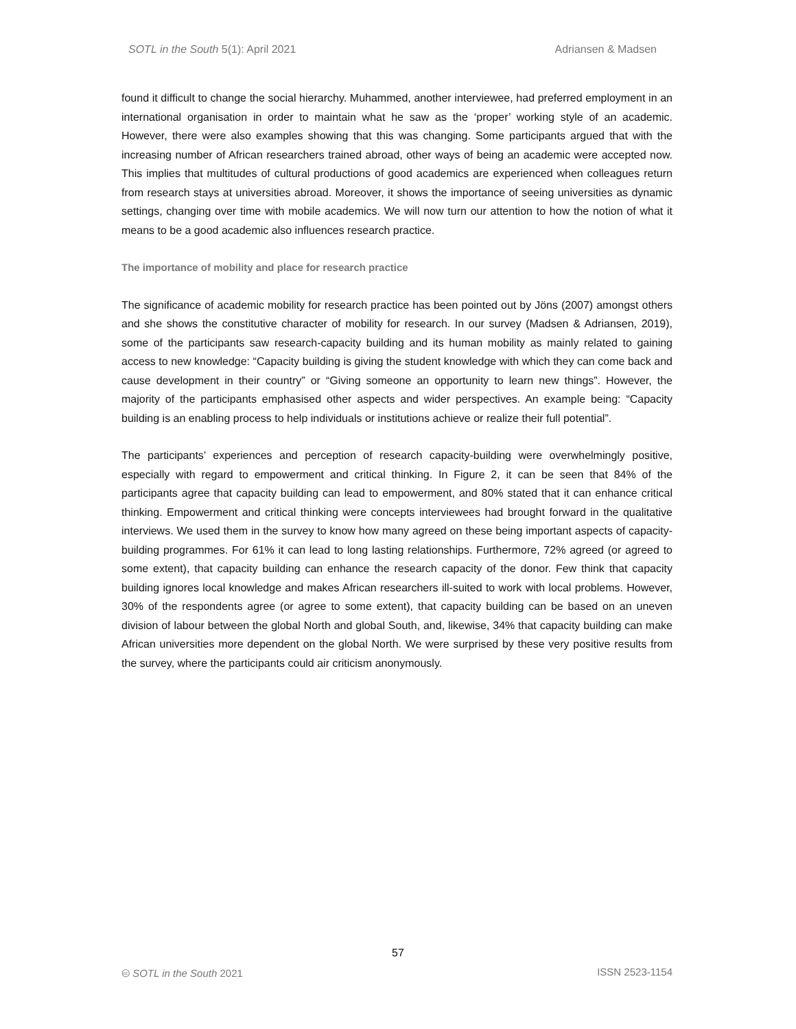SOTL in the South 5(1): April 2021 Adriansen & Madsen
found it difficult to change the social hierarchy. Muhammed, another interviewee, had preferred employment in an international organisation in order to maintain what he saw as the ‘proper’ working style of an academic. However, there were also examples showing that this was changing. Some participants argued that with the increasing number of African researchers trained abroad, other ways of being an academic were accepted now. This implies that multitudes of cultural productions of good academics are experienced when colleagues return from research stays at universities abroad. Moreover, it shows the importance of seeing universities as dynamic settings, changing over time with mobile academics. We will now turn our attention to how the notion of what it means to be a good academic also influences research practice.
The importance of mobility and place for research practice
The significance of academic mobility for research practice has been pointed out by Jöns (2007) amongst others and she shows the constitutive character of mobility for research. In our survey (Madsen & Adriansen, 2019), some of the participants saw research-capacity building and its human mobility as mainly related to gaining access to new knowledge: “Capacity building is giving the student knowledge with which they can come back and cause development in their country” or “Giving someone an opportunity to learn new things”. However, the majority of the participants emphasised other aspects and wider perspectives. An example being: “Capacity building is an enabling process to help individuals or institutions achieve or realize their full potential”.
The participants’ experiences and perception of research capacity-building were overwhelmingly positive, especially with regard to empowerment and critical thinking. In Figure 2, it can be seen that 84% of the participants agree that capacity building can lead to empowerment, and 80% stated that it can enhance critical thinking. Empowerment and critical thinking were concepts interviewees had brought forward in the qualitative interviews. We used them in the survey to know how many agreed on these being important aspects of capacity-building programmes. For 61% it can lead to long lasting relationships. Furthermore, 72% agreed (or agreed to some extent), that capacity building can enhance the research capacity of the donor. Few think that capacity building ignores local knowledge and makes African researchers ill-suited to work with local problems. However, 30% of the respondents agree (or agree to some extent), that capacity building can be based on an uneven division of labour between the global North and global South, and, likewise, 34% that capacity building can make African universities more dependent on the global North. We were surprised by these very positive results from the survey, where the participants could air criticism anonymously.
57
🅭 SOTL in the South 2021 ISSN 2523-1154